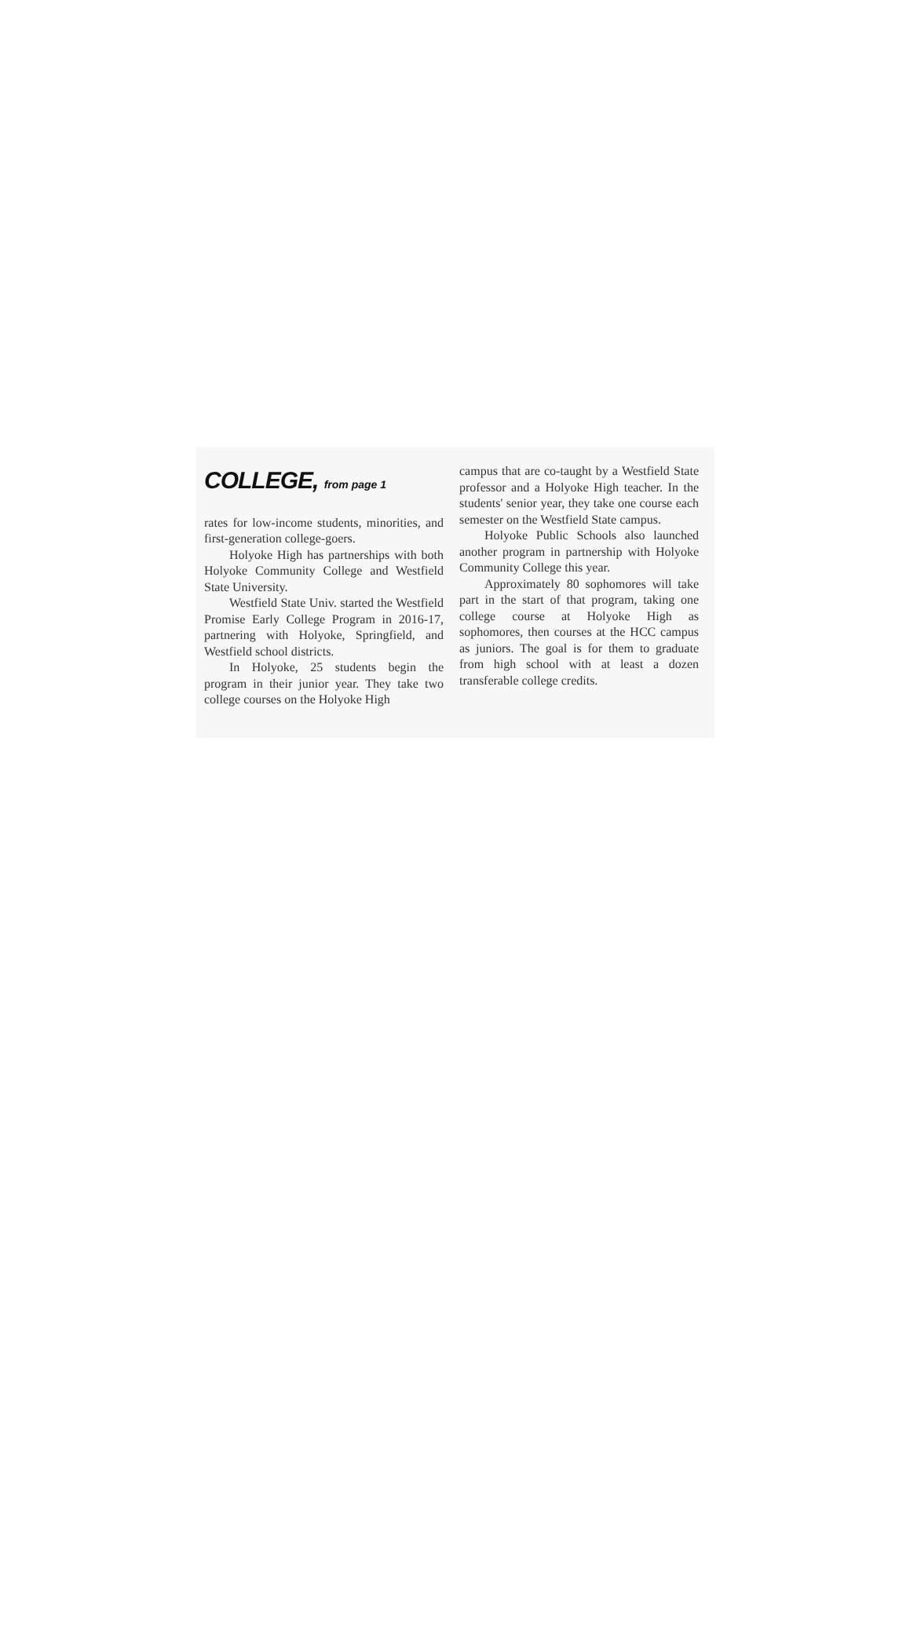COLLEGE, from page 1
rates for low-income students, minorities, and first-generation college-goers.
Holyoke High has partnerships with both Holyoke Community College and Westfield State University.
Westfield State Univ. started the Westfield Promise Early College Program in 2016-17, partnering with Holyoke, Springfield, and Westfield school districts.
In Holyoke, 25 students begin the program in their junior year. They take two college courses on the Holyoke High
campus that are co-taught by a Westfield State professor and a Holyoke High teacher. In the students' senior year, they take one course each semester on the Westfield State campus.
Holyoke Public Schools also launched another program in partnership with Holyoke Community College this year.
Approximately 80 sophomores will take part in the start of that program, taking one college course at Holyoke High as sophomores, then courses at the HCC campus as juniors. The goal is for them to graduate from high school with at least a dozen transferable college credits.